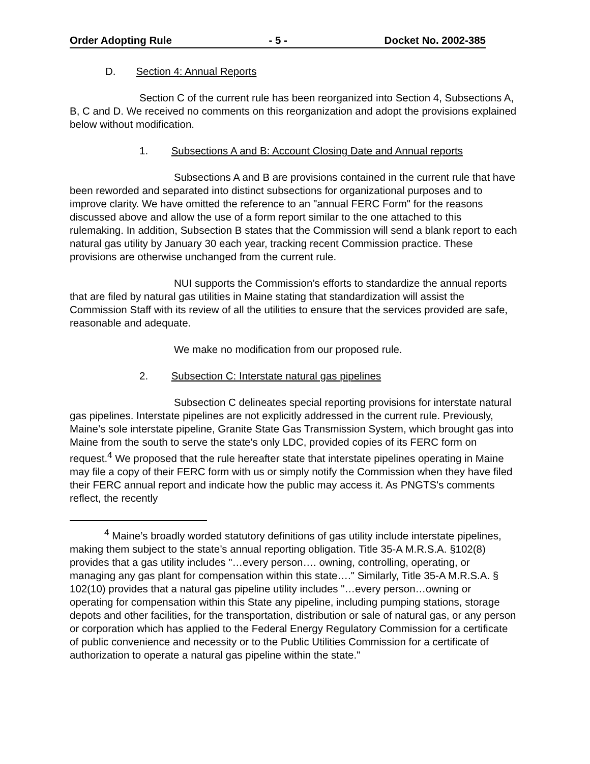Order Adopting Rule - 5 - Docket No. 2002-385
D. Section 4: Annual Reports
Section C of the current rule has been reorganized into Section 4, Subsections A, B, C and D. We received no comments on this reorganization and adopt the provisions explained below without modification.
1. Subsections A and B: Account Closing Date and Annual reports
Subsections A and B are provisions contained in the current rule that have been reworded and separated into distinct subsections for organizational purposes and to improve clarity. We have omitted the reference to an "annual FERC Form" for the reasons discussed above and allow the use of a form report similar to the one attached to this rulemaking. In addition, Subsection B states that the Commission will send a blank report to each natural gas utility by January 30 each year, tracking recent Commission practice. These provisions are otherwise unchanged from the current rule.
NUI supports the Commission’s efforts to standardize the annual reports that are filed by natural gas utilities in Maine stating that standardization will assist the Commission Staff with its review of all the utilities to ensure that the services provided are safe, reasonable and adequate.
We make no modification from our proposed rule.
2. Subsection C: Interstate natural gas pipelines
Subsection C delineates special reporting provisions for interstate natural gas pipelines. Interstate pipelines are not explicitly addressed in the current rule. Previously, Maine’s sole interstate pipeline, Granite State Gas Transmission System, which brought gas into Maine from the south to serve the state's only LDC, provided copies of its FERC form on request.<sup>4</sup> We proposed that the rule hereafter state that interstate pipelines operating in Maine may file a copy of their FERC form with us or simply notify the Commission when they have filed their FERC annual report and indicate how the public may access it. As PNGTS's comments reflect, the recently
<sup>4</sup> Maine’s broadly worded statutory definitions of gas utility include interstate pipelines, making them subject to the state’s annual reporting obligation. Title 35-A M.R.S.A. §102(8) provides that a gas utility includes "…every person…. owning, controlling, operating, or managing any gas plant for compensation within this state…." Similarly, Title 35-A M.R.S.A. § 102(10) provides that a natural gas pipeline utility includes "…every person…owning or operating for compensation within this State any pipeline, including pumping stations, storage depots and other facilities, for the transportation, distribution or sale of natural gas, or any person or corporation which has applied to the Federal Energy Regulatory Commission for a certificate of public convenience and necessity or to the Public Utilities Commission for a certificate of authorization to operate a natural gas pipeline within the state."